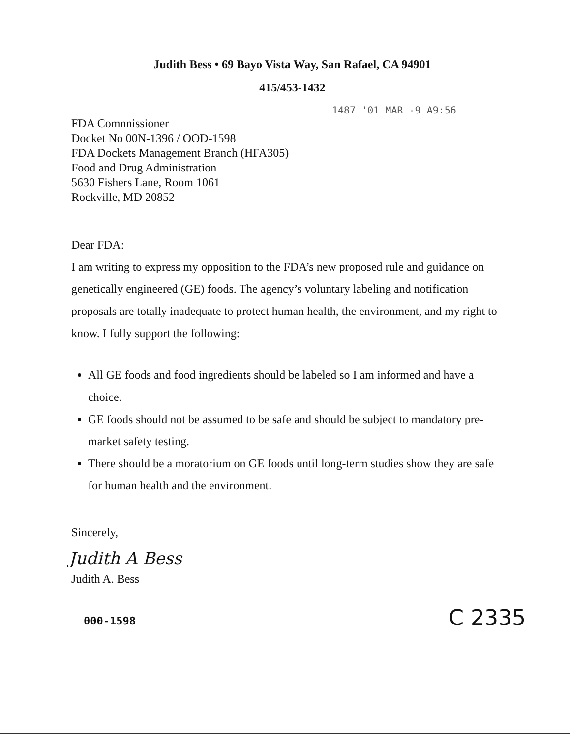Judith Bess • 69 Bayo Vista Way, San Rafael, CA 94901
415/453-1432
1487 '01 MAR -9 A9:56
FDA Comnnissioner
Docket No 00N-1396 / OOD-1598
FDA Dockets Management Branch (HFA305)
Food and Drug Administration
5630 Fishers Lane, Room 1061
Rockville, MD 20852
Dear FDA:
I am writing to express my opposition to the FDA’s new proposed rule and guidance on genetically engineered (GE) foods. The agency’s voluntary labeling and notification proposals are totally inadequate to protect human health, the environment, and my right to know. I fully support the following:
All GE foods and food ingredients should be labeled so I am informed and have a choice.
GE foods should not be assumed to be safe and should be subject to mandatory pre-market safety testing.
There should be a moratorium on GE foods until long-term studies show they are safe for human health and the environment.
Sincerely,
Judith A Bess
Judith A. Bess
000-1598 C 2335